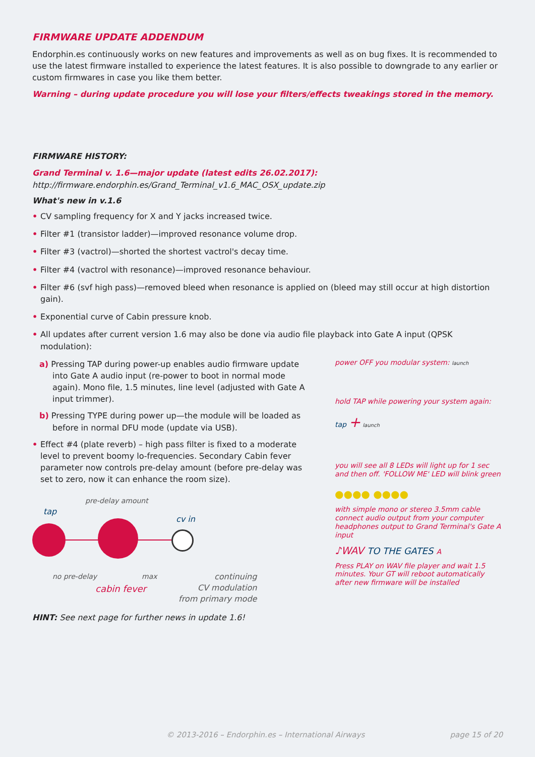FIRMWARE UPDATE ADDENDUM
Endorphin.es continuously works on new features and improvements as well as on bug fixes. It is recommended to use the latest firmware installed to experience the latest features. It is also possible to downgrade to any earlier or custom firmwares in case you like them better.
Warning – during update procedure you will lose your filters/effects tweakings stored in the memory.
FIRMWARE HISTORY:
Grand Terminal v. 1.6—major update (latest edits 26.02.2017):
http://firmware.endorphin.es/Grand_Terminal_v1.6_MAC_OSX_update.zip
What's new in v.1.6
• CV sampling frequency for X and Y jacks increased twice.
• Filter #1 (transistor ladder)—improved resonance volume drop.
• Filter #3 (vactrol)—shorted the shortest vactrol's decay time.
• Filter #4 (vactrol with resonance)—improved resonance behaviour.
• Filter #6 (svf high pass)—removed bleed when resonance is applied on (bleed may still occur at high distortion gain).
• Exponential curve of Cabin pressure knob.
• All updates after current version 1.6 may also be done via audio file playback into Gate A input (QPSK modulation):
a) Pressing TAP during power-up enables audio firmware update into Gate A audio input (re-power to boot in normal mode again). Mono file, 1.5 minutes, line level (adjusted with Gate A input trimmer).
b) Pressing TYPE during power up—the module will be loaded as before in normal DFU mode (update via USB).
• Effect #4 (plate reverb) – high pass filter is fixed to a moderate level to prevent boomy lo-frequencies. Secondary Cabin fever parameter now controls pre-delay amount (before pre-delay was set to zero, now it can enhance the room size).
pre-delay amount
tap
cv in
no pre-delay max continuing
CV modulation
from primary mode
cabin fever
HINT: See next page for further news in update 1.6!
power OFF you modular system: launch
hold TAP while powering your system again:
tap + launch
you will see all 8 LEDs will light up for 1 sec and then off. 'FOLLOW ME' LED will blink green
●●●● ●●●●
with simple mono or stereo 3.5mm cable connect audio output from your computer headphones output to Grand Terminal's Gate A input
♪WAV TO THE GATES A
Press PLAY on WAV file player and wait 1.5 minutes. Your GT will reboot automatically after new firmware will be installed
© 2013-2016 – Endorphin.es – International Airways page 15 of 20